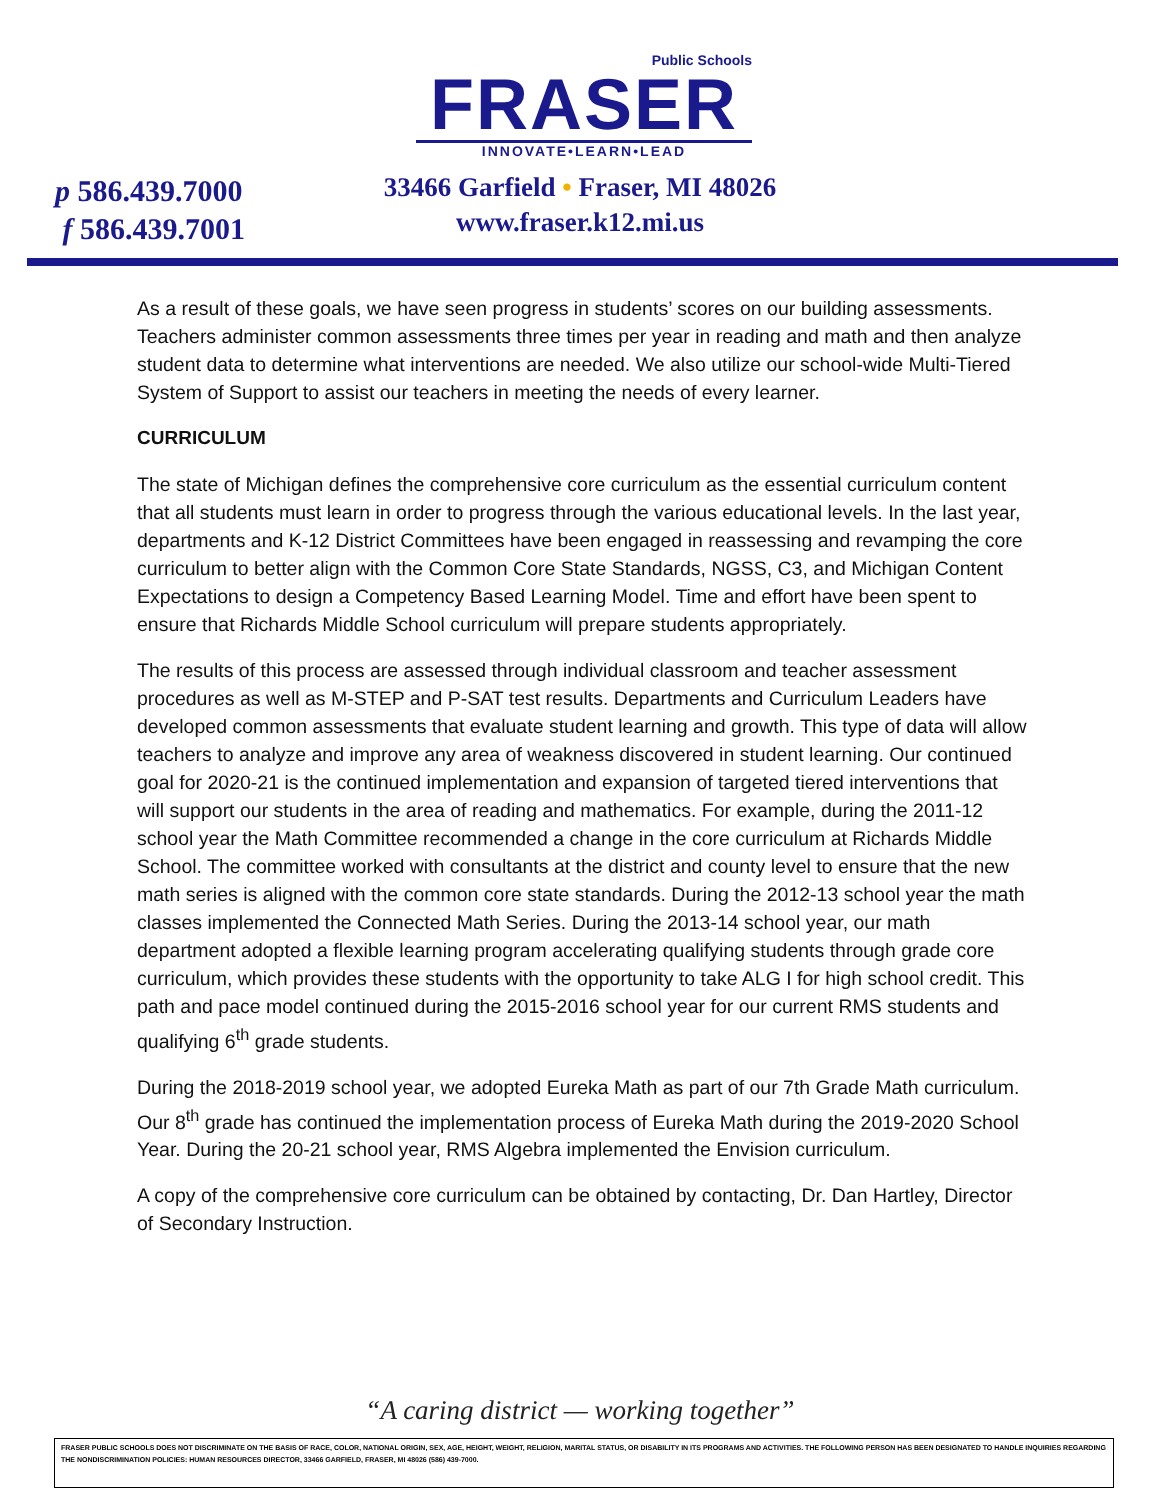Public Schools
FRASER
INNOVATE•LEARN•LEAD
p 586.439.7000
f 586.439.7001
33466 Garfield • Fraser, MI 48026
www.fraser.k12.mi.us
As a result of these goals, we have seen progress in students’ scores on our building assessments. Teachers administer common assessments three times per year in reading and math and then analyze student data to determine what interventions are needed. We also utilize our school-wide Multi-Tiered System of Support to assist our teachers in meeting the needs of every learner.
CURRICULUM
The state of Michigan defines the comprehensive core curriculum as the essential curriculum content that all students must learn in order to progress through the various educational levels. In the last year, departments and K-12 District Committees have been engaged in reassessing and revamping the core curriculum to better align with the Common Core State Standards, NGSS, C3, and Michigan Content Expectations to design a Competency Based Learning Model. Time and effort have been spent to ensure that Richards Middle School curriculum will prepare students appropriately.
The results of this process are assessed through individual classroom and teacher assessment procedures as well as M-STEP and P-SAT test results. Departments and Curriculum Leaders have developed common assessments that evaluate student learning and growth. This type of data will allow teachers to analyze and improve any area of weakness discovered in student learning. Our continued goal for 2020-21 is the continued implementation and expansion of targeted tiered interventions that will support our students in the area of reading and mathematics. For example, during the 2011-12 school year the Math Committee recommended a change in the core curriculum at Richards Middle School. The committee worked with consultants at the district and county level to ensure that the new math series is aligned with the common core state standards. During the 2012-13 school year the math classes implemented the Connected Math Series. During the 2013-14 school year, our math department adopted a flexible learning program accelerating qualifying students through grade core curriculum, which provides these students with the opportunity to take ALG I for high school credit. This path and pace model continued during the 2015-2016 school year for our current RMS students and qualifying 6<sup>th</sup> grade students.
During the 2018-2019 school year, we adopted Eureka Math as part of our 7th Grade Math curriculum. Our 8<sup>th</sup> grade has continued the implementation process of Eureka Math during the 2019-2020 School Year. During the 20-21 school year, RMS Algebra implemented the Envision curriculum.
A copy of the comprehensive core curriculum can be obtained by contacting, Dr. Dan Hartley, Director of Secondary Instruction.
“A caring district — working together”
FRASER PUBLIC SCHOOLS DOES NOT DISCRIMINATE ON THE BASIS OF RACE, COLOR, NATIONAL ORIGIN, SEX, AGE, HEIGHT, WEIGHT, RELIGION, MARITAL STATUS, OR DISABILITY IN ITS PROGRAMS AND ACTIVITIES. THE FOLLOWING PERSON HAS BEEN DESIGNATED TO HANDLE INQUIRIES REGARDING THE NONDISCRIMINATION POLICIES: HUMAN RESOURCES DIRECTOR, 33466 GARFIELD, FRASER, MI 48026 (586) 439-7000.